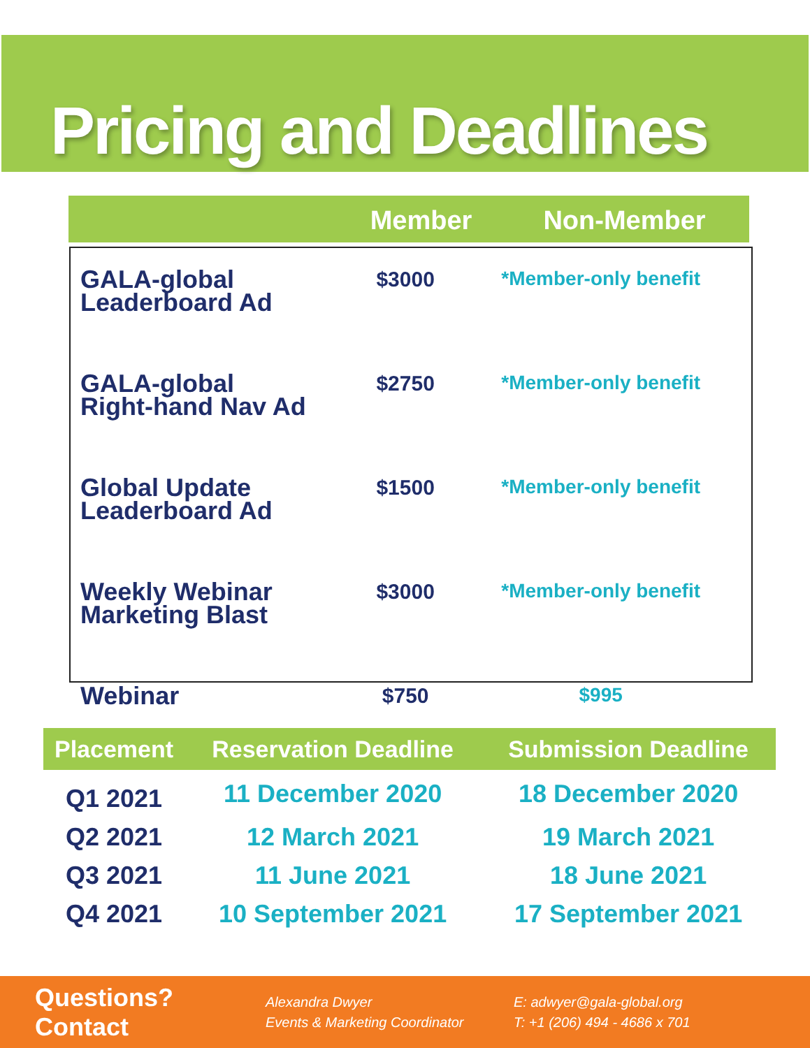Pricing and Deadlines
| | Member | Non-Member |
| --- | --- | --- |
| GALA-global Leaderboard Ad | $3000 | *Member-only benefit |
| GALA-global Right-hand Nav Ad | $2750 | *Member-only benefit |
| Global Update Leaderboard Ad | $1500 | *Member-only benefit |
| Weekly Webinar Marketing Blast | $3000 | *Member-only benefit |
| Webinar | $750 | $995 |
| Placement | Reservation Deadline | Submission Deadline |
| --- | --- | --- |
| Q1 2021 | 11 December 2020 | 18 December 2020 |
| Q2 2021 | 12 March 2021 | 19 March 2021 |
| Q3 2021 | 11 June 2021 | 18 June 2021 |
| Q4 2021 | 10 September 2021 | 17 September 2021 |
Questions? Contact
Alexandra Dwyer
Events & Marketing Coordinator
E: adwyer@gala-global.org
T: +1 (206) 494 - 4686 x 701